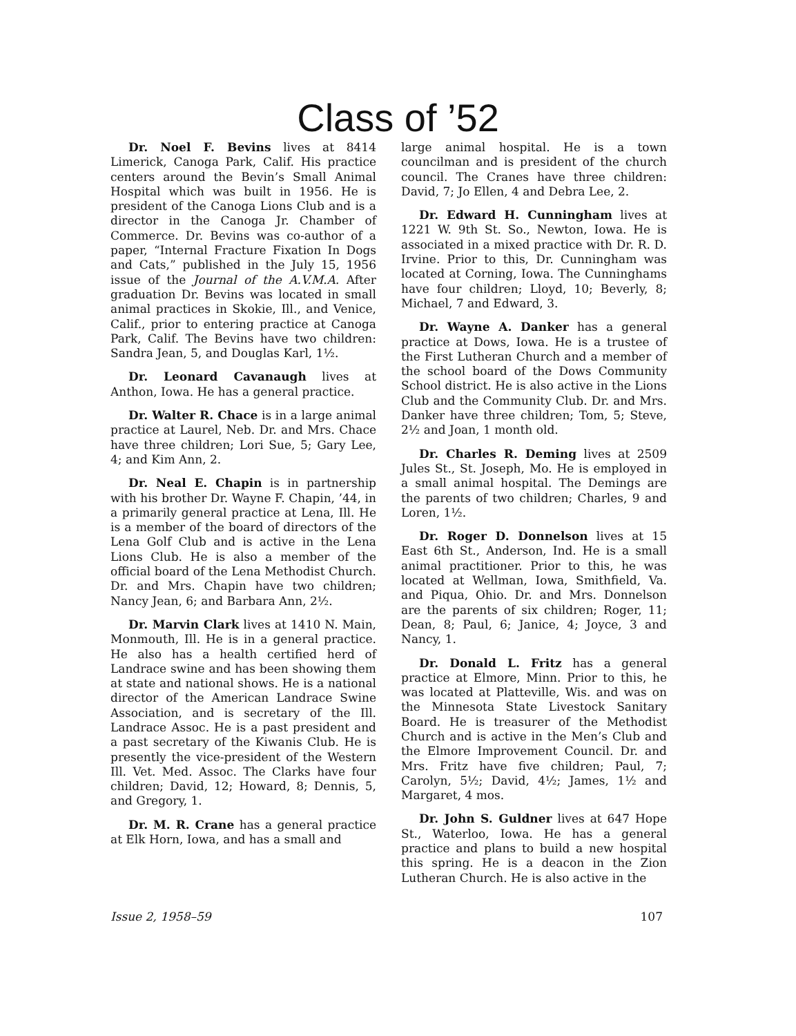Class of ’52
Dr. Noel F. Bevins lives at 8414 Limerick, Canoga Park, Calif. His practice centers around the Bevin’s Small Animal Hospital which was built in 1956. He is president of the Canoga Lions Club and is a director in the Canoga Jr. Chamber of Commerce. Dr. Bevins was co-author of a paper, “Internal Fracture Fixation In Dogs and Cats,” published in the July 15, 1956 issue of the Journal of the A.V.M.A. After graduation Dr. Bevins was located in small animal practices in Skokie, Ill., and Venice, Calif., prior to entering practice at Canoga Park, Calif. The Bevins have two children: Sandra Jean, 5, and Douglas Karl, 1½.
Dr. Leonard Cavanaugh lives at Anthon, Iowa. He has a general practice.
Dr. Walter R. Chace is in a large animal practice at Laurel, Neb. Dr. and Mrs. Chace have three children; Lori Sue, 5; Gary Lee, 4; and Kim Ann, 2.
Dr. Neal E. Chapin is in partnership with his brother Dr. Wayne F. Chapin, ’44, in a primarily general practice at Lena, Ill. He is a member of the board of directors of the Lena Golf Club and is active in the Lena Lions Club. He is also a member of the official board of the Lena Methodist Church. Dr. and Mrs. Chapin have two children; Nancy Jean, 6; and Barbara Ann, 2½.
Dr. Marvin Clark lives at 1410 N. Main, Monmouth, Ill. He is in a general practice. He also has a health certified herd of Landrace swine and has been showing them at state and national shows. He is a national director of the American Landrace Swine Association, and is secretary of the Ill. Landrace Assoc. He is a past president and a past secretary of the Kiwanis Club. He is presently the vice-president of the Western Ill. Vet. Med. Assoc. The Clarks have four children; David, 12; Howard, 8; Dennis, 5, and Gregory, 1.
Dr. M. R. Crane has a general practice at Elk Horn, Iowa, and has a small and
large animal hospital. He is a town councilman and is president of the church council. The Cranes have three children: David, 7; Jo Ellen, 4 and Debra Lee, 2.
Dr. Edward H. Cunningham lives at 1221 W. 9th St. So., Newton, Iowa. He is associated in a mixed practice with Dr. R. D. Irvine. Prior to this, Dr. Cunningham was located at Corning, Iowa. The Cunninghams have four children; Lloyd, 10; Beverly, 8; Michael, 7 and Edward, 3.
Dr. Wayne A. Danker has a general practice at Dows, Iowa. He is a trustee of the First Lutheran Church and a member of the school board of the Dows Community School district. He is also active in the Lions Club and the Community Club. Dr. and Mrs. Danker have three children; Tom, 5; Steve, 2½ and Joan, 1 month old.
Dr. Charles R. Deming lives at 2509 Jules St., St. Joseph, Mo. He is employed in a small animal hospital. The Demings are the parents of two children; Charles, 9 and Loren, 1½.
Dr. Roger D. Donnelson lives at 15 East 6th St., Anderson, Ind. He is a small animal practitioner. Prior to this, he was located at Wellman, Iowa, Smithfield, Va. and Piqua, Ohio. Dr. and Mrs. Donnelson are the parents of six children; Roger, 11; Dean, 8; Paul, 6; Janice, 4; Joyce, 3 and Nancy, 1.
Dr. Donald L. Fritz has a general practice at Elmore, Minn. Prior to this, he was located at Platteville, Wis. and was on the Minnesota State Livestock Sanitary Board. He is treasurer of the Methodist Church and is active in the Men’s Club and the Elmore Improvement Council. Dr. and Mrs. Fritz have five children; Paul, 7; Carolyn, 5½; David, 4½; James, 1½ and Margaret, 4 mos.
Dr. John S. Guldner lives at 647 Hope St., Waterloo, Iowa. He has a general practice and plans to build a new hospital this spring. He is a deacon in the Zion Lutheran Church. He is also active in the
Issue 2, 1958–59 107